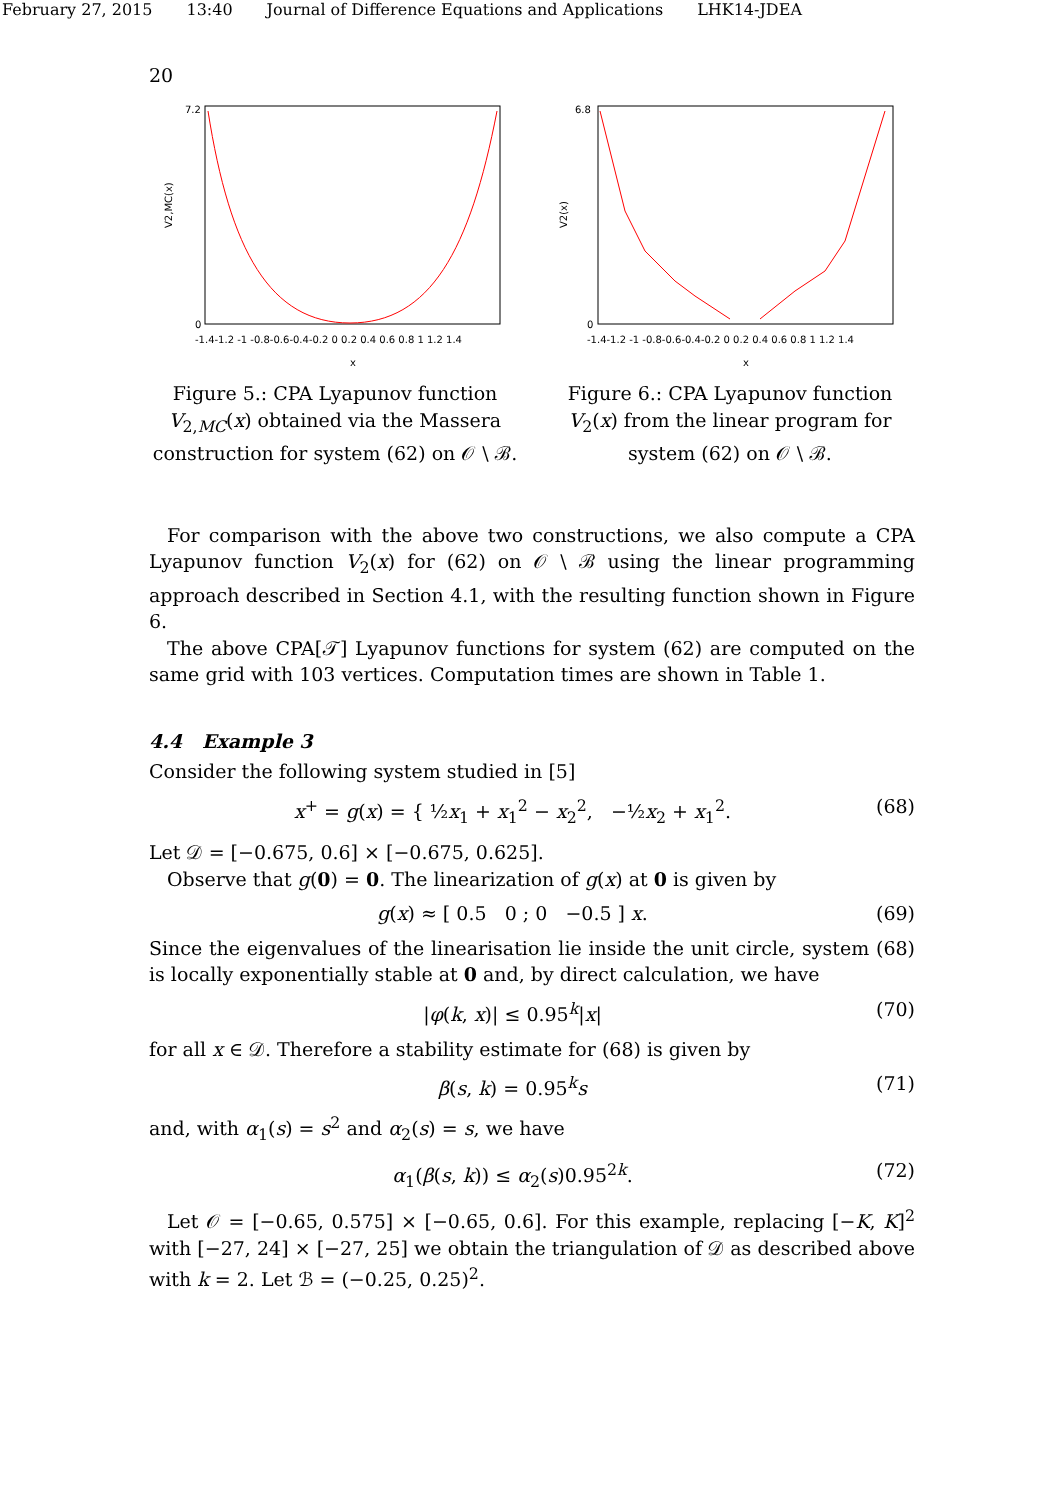February 27, 2015 13:40 Journal of Difference Equations and Applications LHK14-JDEA
20
V2,MC(x)
7.2
0
-1.4-1.2 -1 -0.8-0.6-0.4-0.2 0 0.2 0.4 0.6 0.8 1 1.2 1.4
x
Figure 5.: CPA Lyapunov function V<sub>2,MC</sub>(x) obtained via the Massera construction for system (62) on 𝒪 \ ℬ.
V2(x)
6.8
0
-1.4-1.2 -1 -0.8-0.6-0.4-0.2 0 0.2 0.4 0.6 0.8 1 1.2 1.4
x
Figure 6.: CPA Lyapunov function V<sub>2</sub>(x) from the linear program for system (62) on 𝒪 \ ℬ.
For comparison with the above two constructions, we also compute a CPA Lyapunov function V<sub>2</sub>(x) for (62) on 𝒪 \ ℬ using the linear programming approach described in Section 4.1, with the resulting function shown in Figure 6.
The above CPA[𝒯] Lyapunov functions for system (62) are computed on the same grid with 103 vertices. Computation times are shown in Table 1.
4.4 Example 3
Consider the following system studied in [5]
x<sup>+</sup> = g(x) = { ½x<sub>1</sub> + x<sub>1</sub><sup>2</sup> − x<sub>2</sub><sup>2</sup>, −½x<sub>2</sub> + x<sub>1</sub><sup>2</sup>. (68)
Let 𝒟 = [−0.675, 0.6] × [−0.675, 0.625].
Observe that g(0) = 0. The linearization of g(x) at 0 is given by
g(x) ≈ [ 0.5 0 ; 0 −0.5 ] x. (69)
Since the eigenvalues of the linearisation lie inside the unit circle, system (68) is locally exponentially stable at 0 and, by direct calculation, we have
|φ(k, x)| ≤ 0.95<sup>k</sup>|x| (70)
for all x ∈ 𝒟. Therefore a stability estimate for (68) is given by
β(s, k) = 0.95<sup>k</sup>s (71)
and, with α<sub>1</sub>(s) = s<sup>2</sup> and α<sub>2</sub>(s) = s, we have
α<sub>1</sub>(β(s, k)) ≤ α<sub>2</sub>(s)0.95<sup>2k</sup>. (72)
Let 𝒪 = [−0.65, 0.575] × [−0.65, 0.6]. For this example, replacing [−K, K]<sup>2</sup> with [−27, 24] × [−27, 25] we obtain the triangulation of 𝒟 as described above with k = 2. Let ℬ = (−0.25, 0.25)<sup>2</sup>.